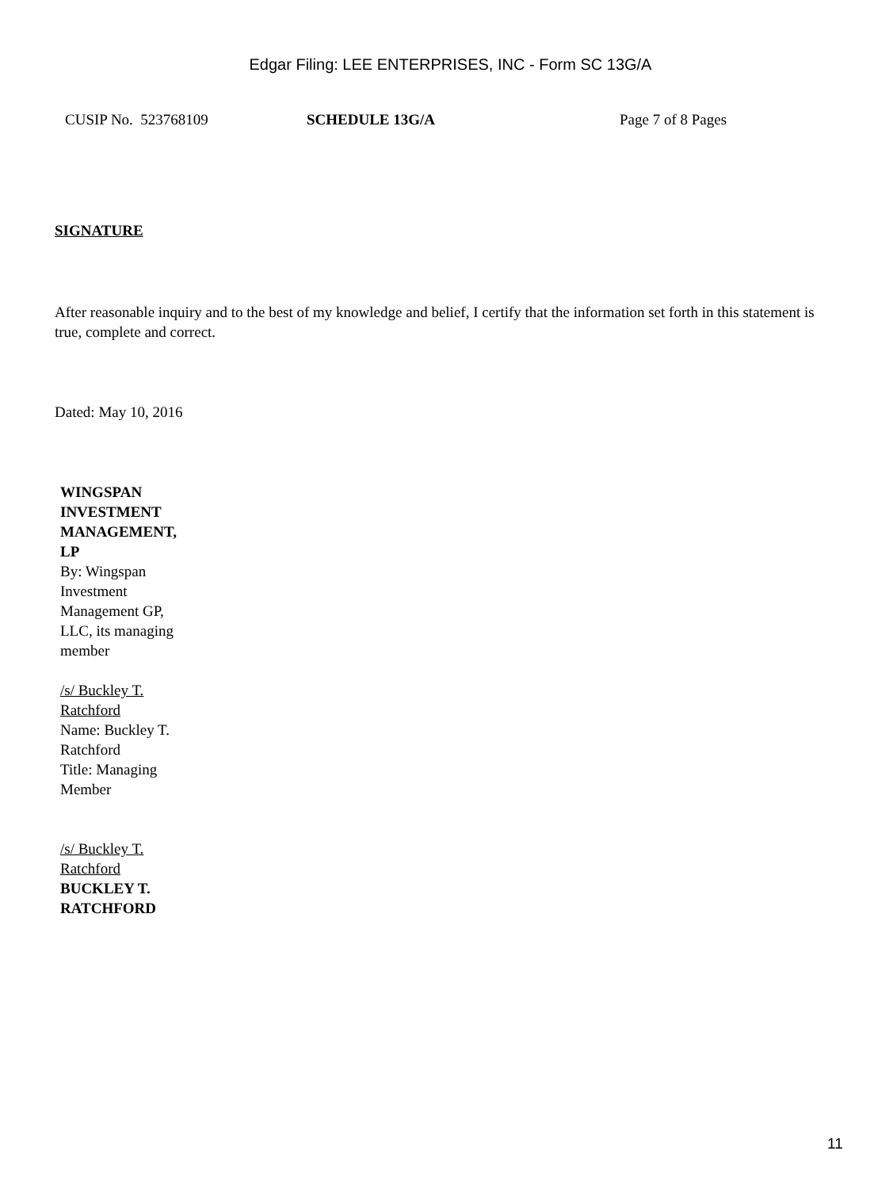Edgar Filing: LEE ENTERPRISES, INC - Form SC 13G/A
CUSIP No. 523768109 SCHEDULE 13G/A Page 7 of 8 Pages
SIGNATURE
After reasonable inquiry and to the best of my knowledge and belief, I certify that the information set forth in this statement is true, complete and correct.
Dated: May 10, 2016
WINGSPAN INVESTMENT MANAGEMENT, LP
By: Wingspan Investment Management GP, LLC, its managing member
/s/ Buckley T. Ratchford
Name: Buckley T. Ratchford
Title: Managing Member
/s/ Buckley T. Ratchford
BUCKLEY T. RATCHFORD
11